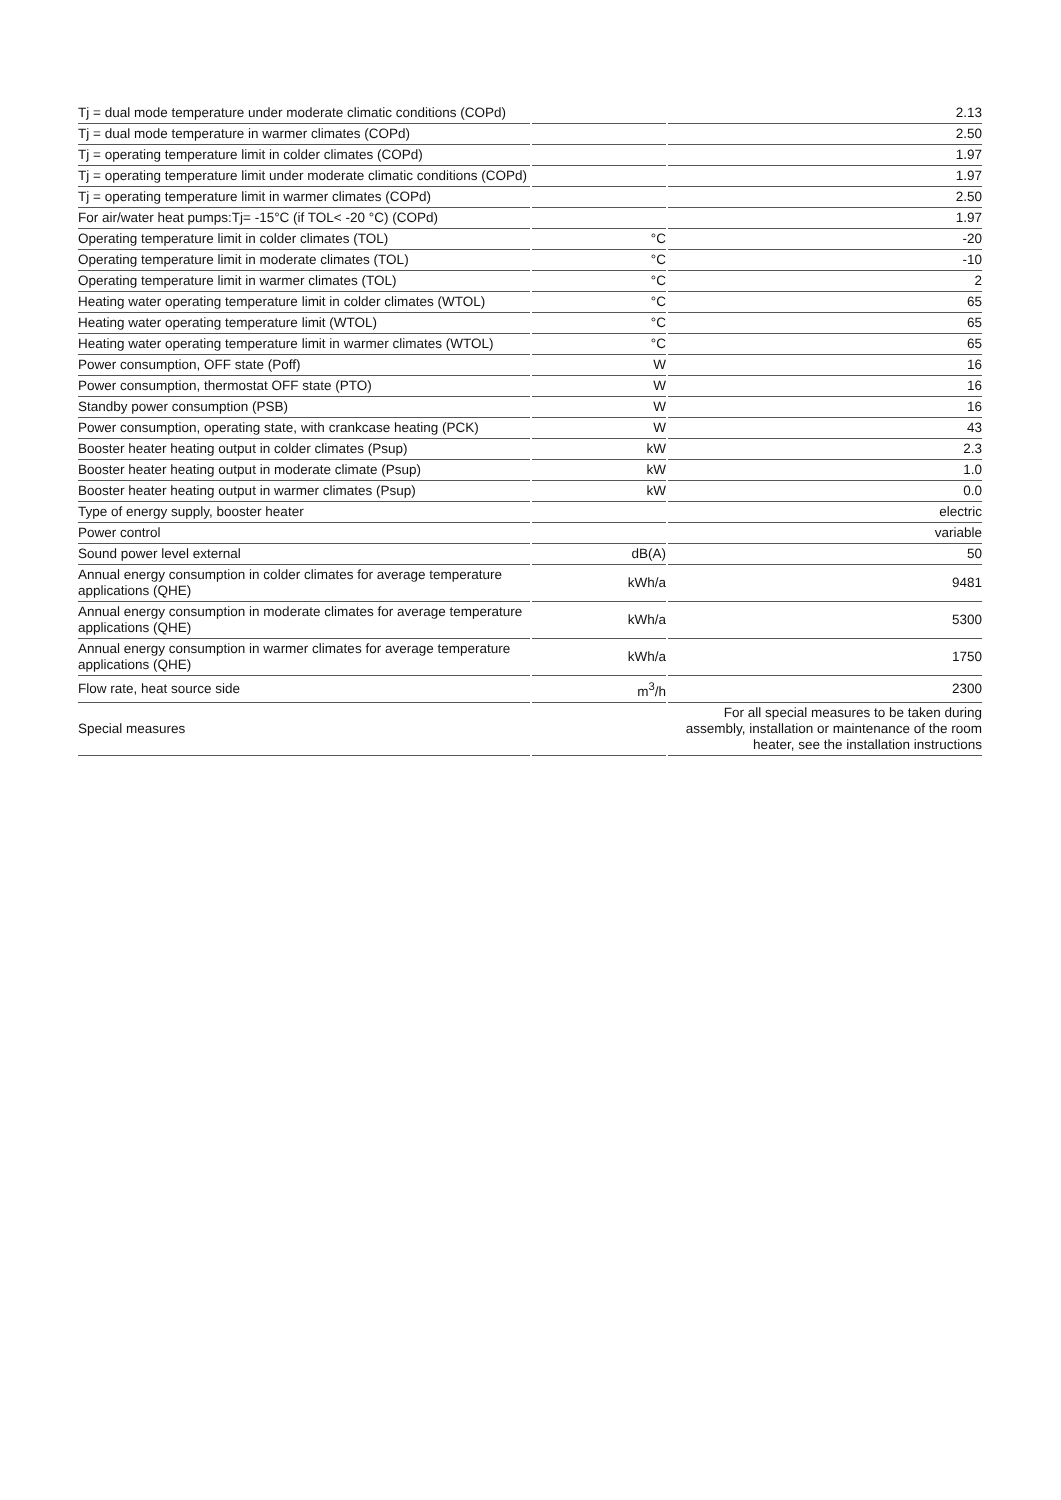| Tj = dual mode temperature under moderate climatic conditions (COPd) | | 2.13 |
| Tj = dual mode temperature in warmer climates (COPd) | | 2.50 |
| Tj = operating temperature limit in colder climates (COPd) | | 1.97 |
| Tj = operating temperature limit under moderate climatic conditions (COPd) | | 1.97 |
| Tj = operating temperature limit in warmer climates (COPd) | | 2.50 |
| For air/water heat pumps:Tj= -15°C (if TOL< -20 °C) (COPd) | | 1.97 |
| Operating temperature limit in colder climates (TOL) | °C | -20 |
| Operating temperature limit in moderate climates (TOL) | °C | -10 |
| Operating temperature limit in warmer climates (TOL) | °C | 2 |
| Heating water operating temperature limit in colder climates (WTOL) | °C | 65 |
| Heating water operating temperature limit (WTOL) | °C | 65 |
| Heating water operating temperature limit in warmer climates (WTOL) | °C | 65 |
| Power consumption, OFF state (Poff) | W | 16 |
| Power consumption, thermostat OFF state (PTO) | W | 16 |
| Standby power consumption (PSB) | W | 16 |
| Power consumption, operating state, with crankcase heating (PCK) | W | 43 |
| Booster heater heating output in colder climates (Psup) | kW | 2.3 |
| Booster heater heating output in moderate climate (Psup) | kW | 1.0 |
| Booster heater heating output in warmer climates (Psup) | kW | 0.0 |
| Type of energy supply, booster heater | | electric |
| Power control | | variable |
| Sound power level external | dB(A) | 50 |
| Annual energy consumption in colder climates for average temperature applications (QHE) | kWh/a | 9481 |
| Annual energy consumption in moderate climates for average temperature applications (QHE) | kWh/a | 5300 |
| Annual energy consumption in warmer climates for average temperature applications (QHE) | kWh/a | 1750 |
| Flow rate, heat source side | m<sup>3</sup>/h | 2300 |
| Special measures | | For all special measures to be taken during assembly, installation or maintenance of the room heater, see the installation instructions |